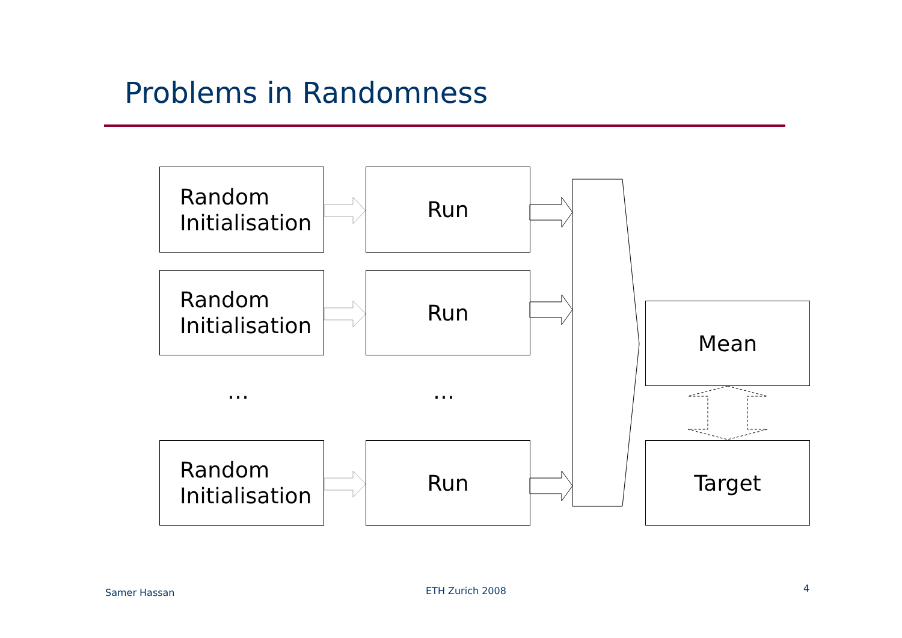Problems in Randomness
Random
Initialisation
Run
Random
Initialisation
Run
… …
Random
Initialisation
Run
Mean
Target
Samer Hassan ETH Zurich 2008 4